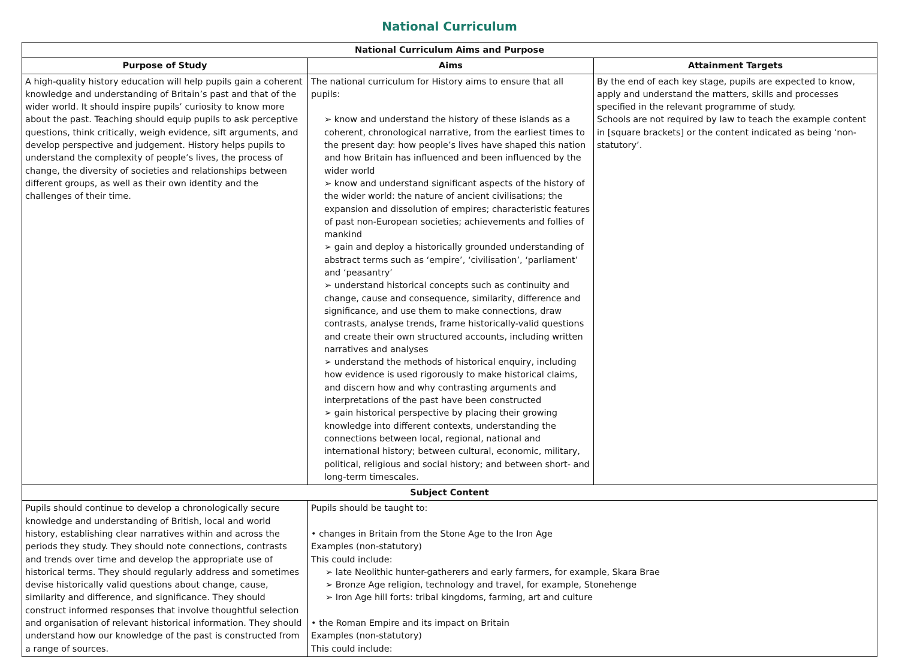National Curriculum
| National Curriculum Aims and Purpose | | |
| --- | --- | --- |
| Purpose of Study | Aims | Attainment Targets |
| A high-quality history education will help pupils gain a coherent knowledge and understanding of Britain’s past and that of the wider world. It should inspire pupils’ curiosity to know more about the past. Teaching should equip pupils to ask perceptive questions, think critically, weigh evidence, sift arguments, and develop perspective and judgement. History helps pupils to understand the complexity of people’s lives, the process of change, the diversity of societies and relationships between different groups, as well as their own identity and the challenges of their time. | The national curriculum for History aims to ensure that all pupils: ➢ know and understand the history of these islands as a coherent, chronological narrative, from the earliest times to the present day: how people’s lives have shaped this nation and how Britain has influenced and been influenced by the wider world ➢ know and understand significant aspects of the history of the wider world: the nature of ancient civilisations; the expansion and dissolution of empires; characteristic features of past non-European societies; achievements and follies of mankind ➢ gain and deploy a historically grounded understanding of abstract terms such as ‘empire’, ‘civilisation’, ‘parliament’ and ‘peasantry’ ➢ understand historical concepts such as continuity and change, cause and consequence, similarity, difference and significance, and use them to make connections, draw contrasts, analyse trends, frame historically-valid questions and create their own structured accounts, including written narratives and analyses ➢ understand the methods of historical enquiry, including how evidence is used rigorously to make historical claims, and discern how and why contrasting arguments and interpretations of the past have been constructed ➢ gain historical perspective by placing their growing knowledge into different contexts, understanding the connections between local, regional, national and international history; between cultural, economic, military, political, religious and social history; and between short- and long-term timescales. | By the end of each key stage, pupils are expected to know, apply and understand the matters, skills and processes specified in the relevant programme of study. Schools are not required by law to teach the example content in [square brackets] or the content indicated as being ‘non-statutory’. |
| Subject Content | | |
| Pupils should continue to develop a chronologically secure knowledge and understanding of British, local and world history, establishing clear narratives within and across the periods they study. They should note connections, contrasts and trends over time and develop the appropriate use of historical terms. They should regularly address and sometimes devise historically valid questions about change, cause, similarity and difference, and significance. They should construct informed responses that involve thoughtful selection and organisation of relevant historical information. They should understand how our knowledge of the past is constructed from a range of sources. | Pupils should be taught to: • changes in Britain from the Stone Age to the Iron Age Examples (non-statutory) This could include: ➢ late Neolithic hunter-gatherers and early farmers, for example, Skara Brae ➢ Bronze Age religion, technology and travel, for example, Stonehenge ➢ Iron Age hill forts: tribal kingdoms, farming, art and culture • the Roman Empire and its impact on Britain Examples (non-statutory) This could include: | |